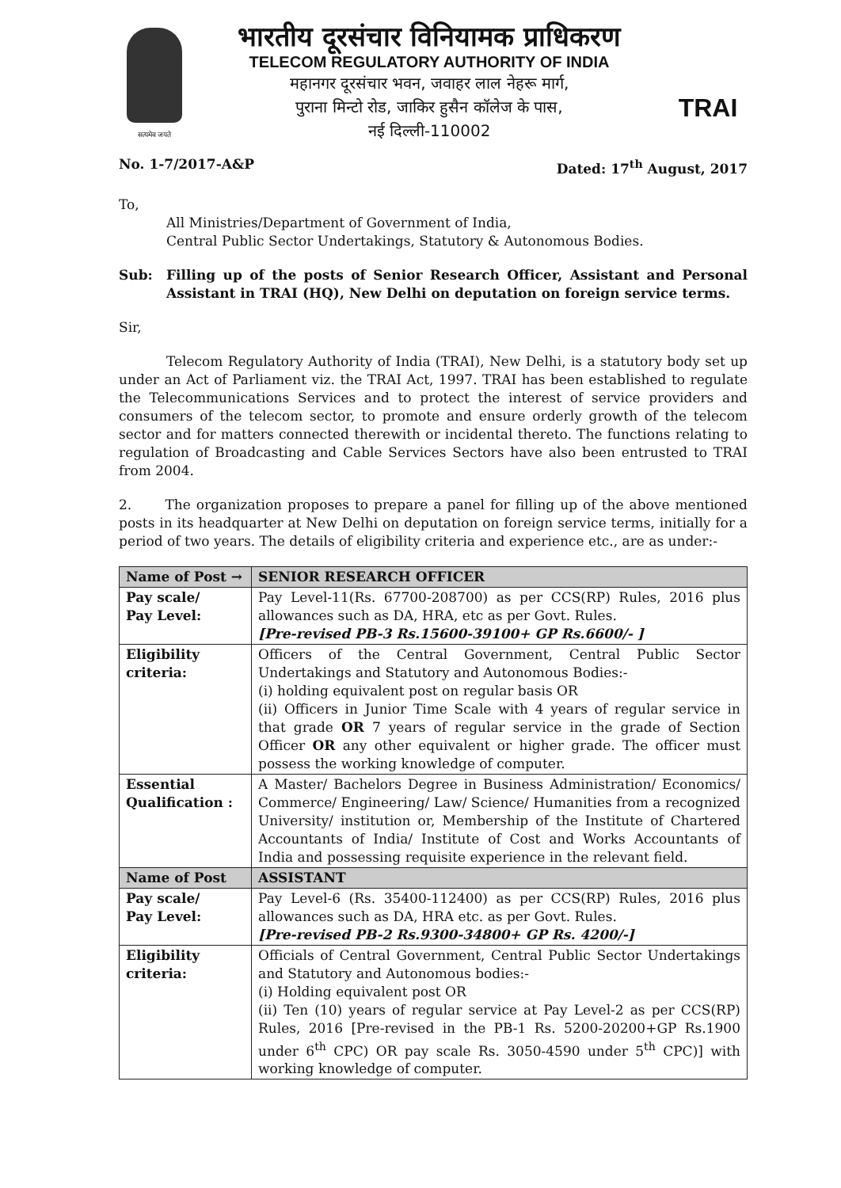सत्यमेव जयते
भारतीय दूरसंचार विनियामक प्राधिकरण
TELECOM REGULATORY AUTHORITY OF INDIA
महानगर दूरसंचार भवन, जवाहर लाल नेहरू मार्ग,
पुराना मिन्टो रोड, जाकिर हुसैन कॉलेज के पास,
नई दिल्ली-110002
TRAI
No. 1-7/2017-A&P Dated: 17<sup>th</sup> August, 2017
To,
All Ministries/Department of Government of India,
Central Public Sector Undertakings, Statutory & Autonomous Bodies.
Sub: Filling up of the posts of Senior Research Officer, Assistant and Personal Assistant in TRAI (HQ), New Delhi on deputation on foreign service terms.
Sir,
Telecom Regulatory Authority of India (TRAI), New Delhi, is a statutory body set up under an Act of Parliament viz. the TRAI Act, 1997. TRAI has been established to regulate the Telecommunications Services and to protect the interest of service providers and consumers of the telecom sector, to promote and ensure orderly growth of the telecom sector and for matters connected therewith or incidental thereto. The functions relating to regulation of Broadcasting and Cable Services Sectors have also been entrusted to TRAI from 2004.
2. The organization proposes to prepare a panel for filling up of the above mentioned posts in its headquarter at New Delhi on deputation on foreign service terms, initially for a period of two years. The details of eligibility criteria and experience etc., are as under:-
| Name of Post → | SENIOR RESEARCH OFFICER |
| --- | --- |
| Pay scale/ Pay Level: | Pay Level-11(Rs. 67700-208700) as per CCS(RP) Rules, 2016 plus allowances such as DA, HRA, etc as per Govt. Rules. [Pre-revised PB-3 Rs.15600-39100+ GP Rs.6600/- ] |
| Eligibility criteria: | Officers of the Central Government, Central Public Sector Undertakings and Statutory and Autonomous Bodies:- (i) holding equivalent post on regular basis OR (ii) Officers in Junior Time Scale with 4 years of regular service in that grade OR 7 years of regular service in the grade of Section Officer OR any other equivalent or higher grade. The officer must possess the working knowledge of computer. |
| Essential Qualification : | A Master/ Bachelors Degree in Business Administration/ Economics/ Commerce/ Engineering/ Law/ Science/ Humanities from a recognized University/ institution or, Membership of the Institute of Chartered Accountants of India/ Institute of Cost and Works Accountants of India and possessing requisite experience in the relevant field. |
| Name of Post | ASSISTANT |
| Pay scale/ Pay Level: | Pay Level-6 (Rs. 35400-112400) as per CCS(RP) Rules, 2016 plus allowances such as DA, HRA etc. as per Govt. Rules. [Pre-revised PB-2 Rs.9300-34800+ GP Rs. 4200/-] |
| Eligibility criteria: | Officials of Central Government, Central Public Sector Undertakings and Statutory and Autonomous bodies:- (i) Holding equivalent post OR (ii) Ten (10) years of regular service at Pay Level-2 as per CCS(RP) Rules, 2016 [Pre-revised in the PB-1 Rs. 5200-20200+GP Rs.1900 under 6<sup>th</sup> CPC) OR pay scale Rs. 3050-4590 under 5<sup>th</sup> CPC)] with working knowledge of computer. |